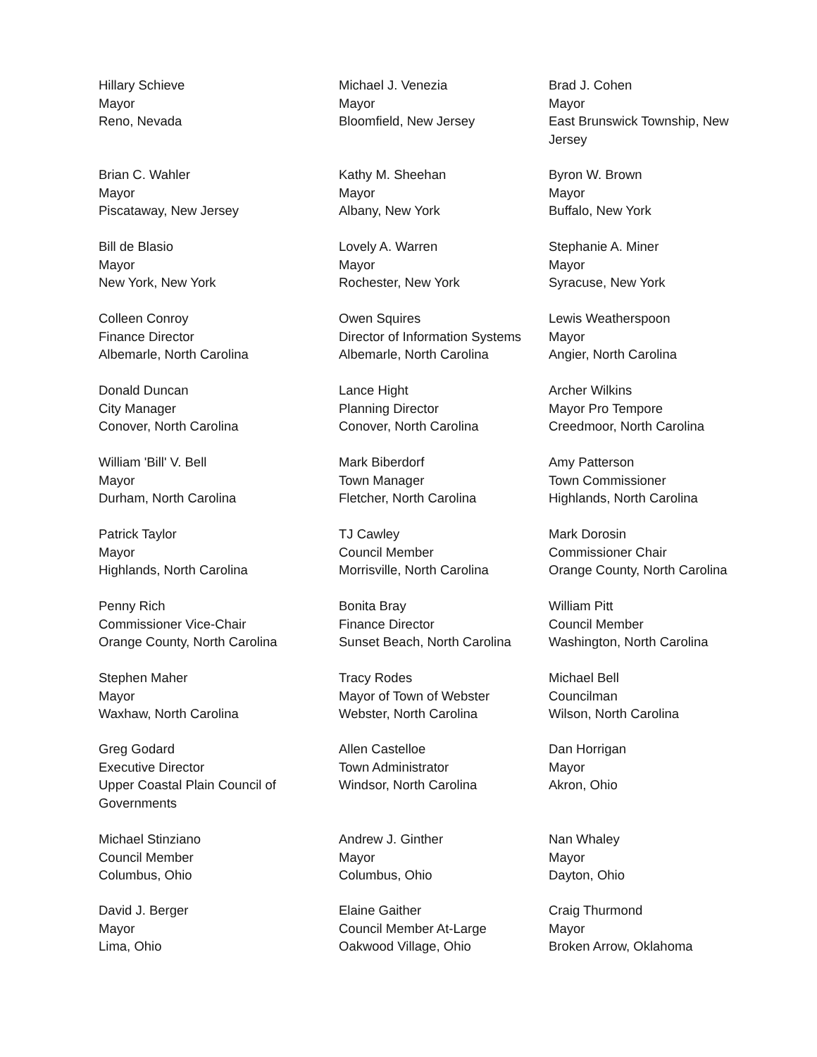Hillary Schieve
Mayor
Reno, Nevada
Michael J. Venezia
Mayor
Bloomfield, New Jersey
Brad J. Cohen
Mayor
East Brunswick Township, New Jersey
Brian C. Wahler
Mayor
Piscataway, New Jersey
Kathy M. Sheehan
Mayor
Albany, New York
Byron W. Brown
Mayor
Buffalo, New York
Bill de Blasio
Mayor
New York, New York
Lovely A. Warren
Mayor
Rochester, New York
Stephanie A. Miner
Mayor
Syracuse, New York
Colleen Conroy
Finance Director
Albemarle, North Carolina
Owen Squires
Director of Information Systems
Albemarle, North Carolina
Lewis Weatherspoon
Mayor
Angier, North Carolina
Donald Duncan
City Manager
Conover, North Carolina
Lance Hight
Planning Director
Conover, North Carolina
Archer Wilkins
Mayor Pro Tempore
Creedmoor, North Carolina
William 'Bill' V. Bell
Mayor
Durham, North Carolina
Mark Biberdorf
Town Manager
Fletcher, North Carolina
Amy Patterson
Town Commissioner
Highlands, North Carolina
Patrick Taylor
Mayor
Highlands, North Carolina
TJ Cawley
Council Member
Morrisville, North Carolina
Mark Dorosin
Commissioner Chair
Orange County, North Carolina
Penny Rich
Commissioner Vice-Chair
Orange County, North Carolina
Bonita Bray
Finance Director
Sunset Beach, North Carolina
William Pitt
Council Member
Washington, North Carolina
Stephen Maher
Mayor
Waxhaw, North Carolina
Tracy Rodes
Mayor of Town of Webster
Webster, North Carolina
Michael Bell
Councilman
Wilson, North Carolina
Greg Godard
Executive Director
Upper Coastal Plain Council of Governments
Allen Castelloe
Town Administrator
Windsor, North Carolina
Dan Horrigan
Mayor
Akron, Ohio
Michael Stinziano
Council Member
Columbus, Ohio
Andrew J. Ginther
Mayor
Columbus, Ohio
Nan Whaley
Mayor
Dayton, Ohio
David J. Berger
Mayor
Lima, Ohio
Elaine Gaither
Council Member At-Large
Oakwood Village, Ohio
Craig Thurmond
Mayor
Broken Arrow, Oklahoma